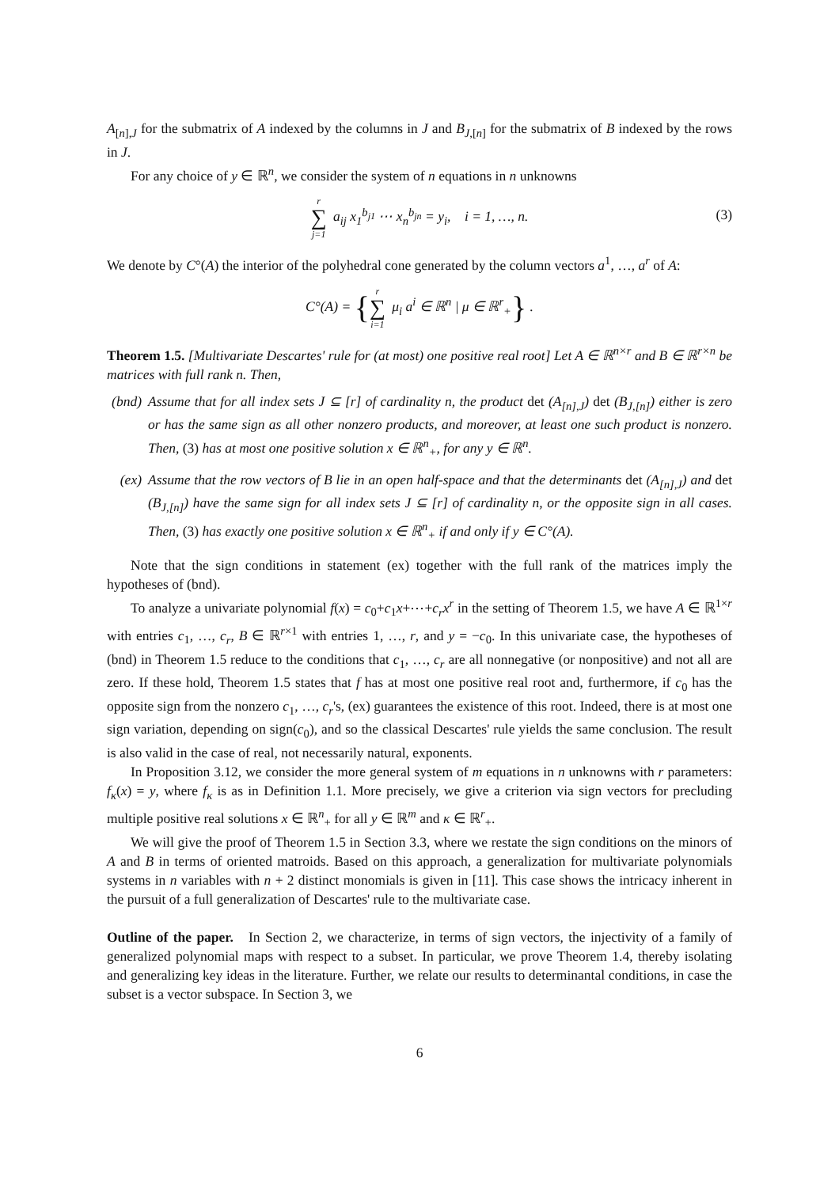A<sub>[n],J</sub> for the submatrix of A indexed by the columns in J and B<sub>J,[n]</sub> for the submatrix of B indexed by the rows in J.
For any choice of y ∈ ℝ<sup>n</sup>, we consider the system of n equations in n unknowns
r ∑ j=1 a<sub>ij</sub> x<sub>1</sub><sup>b<sub>j1</sub></sup> ⋯ x<sub>n</sub><sup>b<sub>jn</sub></sup> = y<sub>i</sub>, i = 1, …, n.
(3)
We denote by C°(A) the interior of the polyhedral cone generated by the column vectors a<sup>1</sup>, …, a<sup>r</sup> of A:
C°(A) = {r ∑ i=1 μ<sub>i</sub> a<sup>i</sup> ∈ ℝ<sup>n</sup> | μ ∈ ℝ<sup>r</sup><sub>+</sub>} .
Theorem 1.5. [Multivariate Descartes' rule for (at most) one positive real root] Let A ∈ ℝ<sup>n×r</sup> and B ∈ ℝ<sup>r×n</sup> be matrices with full rank n. Then,
(bnd) Assume that for all index sets J ⊆ [r] of cardinality n, the product det (A<sub>[n],J</sub>) det (B<sub>J,[n]</sub>) either is zero or has the same sign as all other nonzero products, and moreover, at least one such product is nonzero. Then, (3) has at most one positive solution x ∈ ℝ<sup>n</sup><sub>+</sub>, for any y ∈ ℝ<sup>n</sup>.
(ex) Assume that the row vectors of B lie in an open half-space and that the determinants det (A<sub>[n],J</sub>) and det (B<sub>J,[n]</sub>) have the same sign for all index sets J ⊆ [r] of cardinality n, or the opposite sign in all cases. Then, (3) has exactly one positive solution x ∈ ℝ<sup>n</sup><sub>+</sub> if and only if y ∈ C°(A).
Note that the sign conditions in statement (ex) together with the full rank of the matrices imply the hypotheses of (bnd).
To analyze a univariate polynomial f(x) = c<sub>0</sub>+c<sub>1</sub>x+⋯+c<sub>r</sub>x<sup>r</sup> in the setting of Theorem 1.5, we have A ∈ ℝ<sup>1×r</sup> with entries c<sub>1</sub>, …, c<sub>r</sub>, B ∈ ℝ<sup>r×1</sup> with entries 1, …, r, and y = −c<sub>0</sub>. In this univariate case, the hypotheses of (bnd) in Theorem 1.5 reduce to the conditions that c<sub>1</sub>, …, c<sub>r</sub> are all nonnegative (or nonpositive) and not all are zero. If these hold, Theorem 1.5 states that f has at most one positive real root and, furthermore, if c<sub>0</sub> has the opposite sign from the nonzero c<sub>1</sub>, …, c<sub>r</sub>'s, (ex) guarantees the existence of this root. Indeed, there is at most one sign variation, depending on sign(c<sub>0</sub>), and so the classical Descartes' rule yields the same conclusion. The result is also valid in the case of real, not necessarily natural, exponents.
In Proposition 3.12, we consider the more general system of m equations in n unknowns with r parameters: f<sub>κ</sub>(x) = y, where f<sub>κ</sub> is as in Definition 1.1. More precisely, we give a criterion via sign vectors for precluding multiple positive real solutions x ∈ ℝ<sup>n</sup><sub>+</sub> for all y ∈ ℝ<sup>m</sup> and κ ∈ ℝ<sup>r</sup><sub>+</sub>.
We will give the proof of Theorem 1.5 in Section 3.3, where we restate the sign conditions on the minors of A and B in terms of oriented matroids. Based on this approach, a generalization for multivariate polynomials systems in n variables with n + 2 distinct monomials is given in [11]. This case shows the intricacy inherent in the pursuit of a full generalization of Descartes' rule to the multivariate case.
Outline of the paper. In Section 2, we characterize, in terms of sign vectors, the injectivity of a family of generalized polynomial maps with respect to a subset. In particular, we prove Theorem 1.4, thereby isolating and generalizing key ideas in the literature. Further, we relate our results to determinantal conditions, in case the subset is a vector subspace. In Section 3, we
6